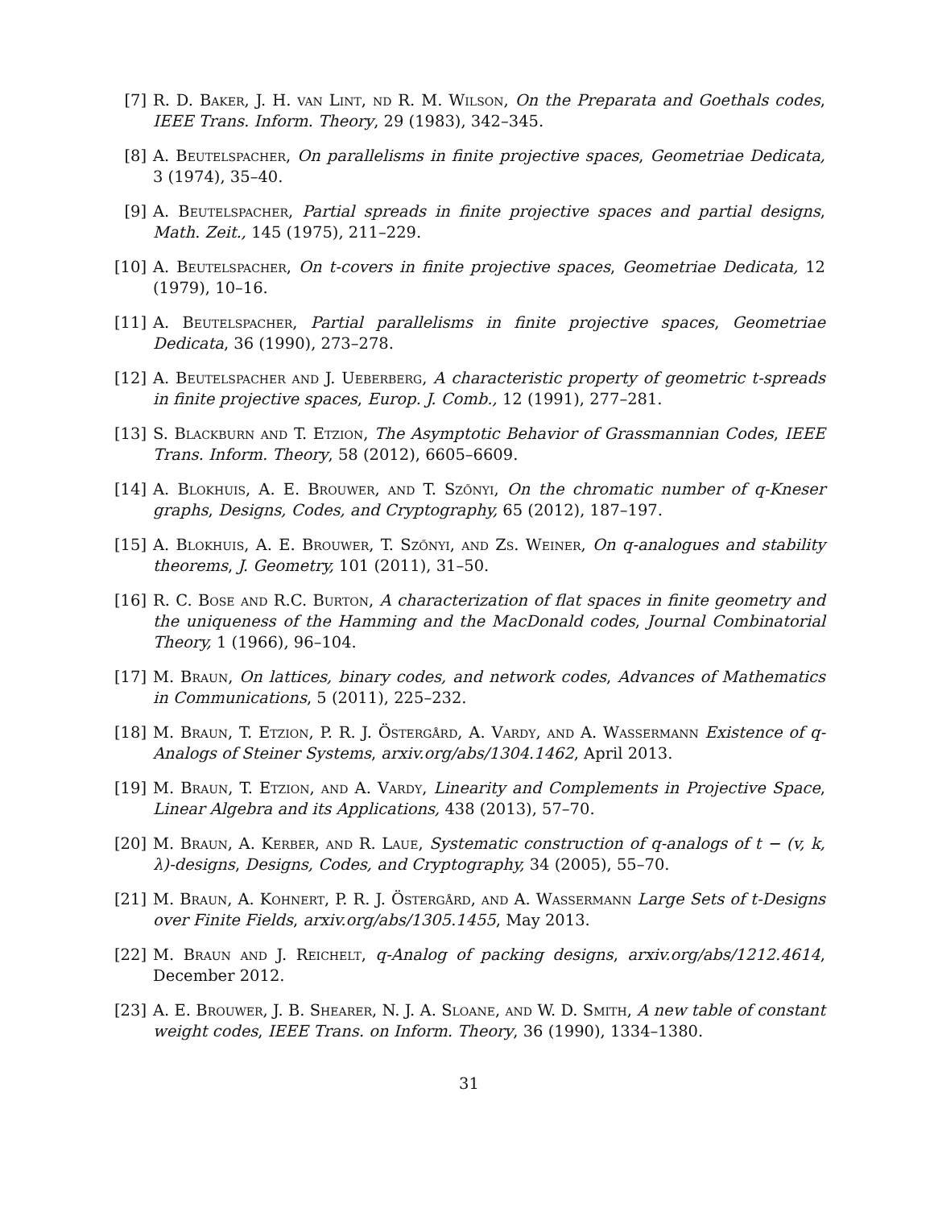[7] R. D. Baker, J. H. van Lint, nd R. M. Wilson, On the Preparata and Goethals codes, IEEE Trans. Inform. Theory, 29 (1983), 342–345.
[8] A. Beutelspacher, On parallelisms in finite projective spaces, Geometriae Dedicata, 3 (1974), 35–40.
[9] A. Beutelspacher, Partial spreads in finite projective spaces and partial designs, Math. Zeit., 145 (1975), 211–229.
[10]
A. Beutelspacher, On t-covers in finite projective spaces, Geometriae Dedicata, 12 (1979), 10–16.
[11]
A. Beutelspacher, Partial parallelisms in finite projective spaces, Geometriae Dedicata, 36 (1990), 273–278.
[12]
A. Beutelspacher and J. Ueberberg, A characteristic property of geometric t-spreads in finite projective spaces, Europ. J. Comb., 12 (1991), 277–281.
[13]
S. Blackburn and T. Etzion, The Asymptotic Behavior of Grassmannian Codes, IEEE Trans. Inform. Theory, 58 (2012), 6605–6609.
[14]
A. Blokhuis, A. E. Brouwer, and T. Szőnyi, On the chromatic number of q-Kneser graphs, Designs, Codes, and Cryptography, 65 (2012), 187–197.
[15]
A. Blokhuis, A. E. Brouwer, T. Szőnyi, and Zs. Weiner, On q-analogues and stability theorems, J. Geometry, 101 (2011), 31–50.
[16]
R. C. Bose and R.C. Burton, A characterization of flat spaces in finite geometry and the uniqueness of the Hamming and the MacDonald codes, Journal Combinatorial Theory, 1 (1966), 96–104.
[17]
M. Braun, On lattices, binary codes, and network codes, Advances of Mathematics in Communications, 5 (2011), 225–232.
[18]
M. Braun, T. Etzion, P. R. J. Östergård, A. Vardy, and A. Wassermann Existence of q-Analogs of Steiner Systems, arxiv.org/abs/1304.1462, April 2013.
[19]
M. Braun, T. Etzion, and A. Vardy, Linearity and Complements in Projective Space, Linear Algebra and its Applications, 438 (2013), 57–70.
[20]
M. Braun, A. Kerber, and R. Laue, Systematic construction of q-analogs of t − (v, k, λ)-designs, Designs, Codes, and Cryptography, 34 (2005), 55–70.
[21]
M. Braun, A. Kohnert, P. R. J. Östergård, and A. Wassermann Large Sets of t-Designs over Finite Fields, arxiv.org/abs/1305.1455, May 2013.
[22]
M. Braun and J. Reichelt, q-Analog of packing designs, arxiv.org/abs/1212.4614, December 2012.
[23]
A. E. Brouwer, J. B. Shearer, N. J. A. Sloane, and W. D. Smith, A new table of constant weight codes, IEEE Trans. on Inform. Theory, 36 (1990), 1334–1380.
31